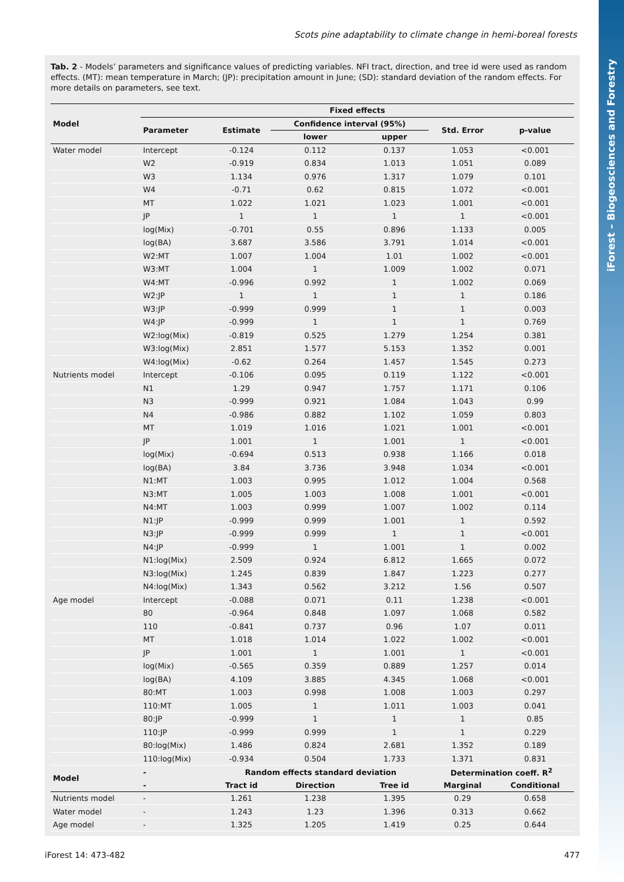iForest – Biogeosciences and Forestry
Scots pine adaptability to climate change in hemi-boreal forests
Tab. 2 - Models’ parameters and significance values of predicting variables. NFI tract, direction, and tree id were used as random effects. (MT): mean temperature in March; (JP): precipitation amount in June; (SD): standard deviation of the random effects. For more details on parameters, see text.
| Model | Fixed effects | | | | | |
| --- | --- | --- | --- | --- | --- | --- |
| | Parameter | Estimate | Confidence interval (95%) | | Std. Error | p-value |
| | | | lower | upper | | |
| Water model | Intercept | -0.124 | 0.112 | 0.137 | 1.053 | <0.001 |
| | W2 | -0.919 | 0.834 | 1.013 | 1.051 | 0.089 |
| | W3 | 1.134 | 0.976 | 1.317 | 1.079 | 0.101 |
| | W4 | -0.71 | 0.62 | 0.815 | 1.072 | <0.001 |
| | MT | 1.022 | 1.021 | 1.023 | 1.001 | <0.001 |
| | JP | 1 | 1 | 1 | 1 | <0.001 |
| | log(Mix) | -0.701 | 0.55 | 0.896 | 1.133 | 0.005 |
| | log(BA) | 3.687 | 3.586 | 3.791 | 1.014 | <0.001 |
| | W2:MT | 1.007 | 1.004 | 1.01 | 1.002 | <0.001 |
| | W3:MT | 1.004 | 1 | 1.009 | 1.002 | 0.071 |
| | W4:MT | -0.996 | 0.992 | 1 | 1.002 | 0.069 |
| | W2:JP | 1 | 1 | 1 | 1 | 0.186 |
| | W3:JP | -0.999 | 0.999 | 1 | 1 | 0.003 |
| | W4:JP | -0.999 | 1 | 1 | 1 | 0.769 |
| | W2:log(Mix) | -0.819 | 0.525 | 1.279 | 1.254 | 0.381 |
| | W3:log(Mix) | 2.851 | 1.577 | 5.153 | 1.352 | 0.001 |
| | W4:log(Mix) | -0.62 | 0.264 | 1.457 | 1.545 | 0.273 |
| Nutrients model | Intercept | -0.106 | 0.095 | 0.119 | 1.122 | <0.001 |
| | N1 | 1.29 | 0.947 | 1.757 | 1.171 | 0.106 |
| | N3 | -0.999 | 0.921 | 1.084 | 1.043 | 0.99 |
| | N4 | -0.986 | 0.882 | 1.102 | 1.059 | 0.803 |
| | MT | 1.019 | 1.016 | 1.021 | 1.001 | <0.001 |
| | JP | 1.001 | 1 | 1.001 | 1 | <0.001 |
| | log(Mix) | -0.694 | 0.513 | 0.938 | 1.166 | 0.018 |
| | log(BA) | 3.84 | 3.736 | 3.948 | 1.034 | <0.001 |
| | N1:MT | 1.003 | 0.995 | 1.012 | 1.004 | 0.568 |
| | N3:MT | 1.005 | 1.003 | 1.008 | 1.001 | <0.001 |
| | N4:MT | 1.003 | 0.999 | 1.007 | 1.002 | 0.114 |
| | N1:JP | -0.999 | 0.999 | 1.001 | 1 | 0.592 |
| | N3:JP | -0.999 | 0.999 | 1 | 1 | <0.001 |
| | N4:JP | -0.999 | 1 | 1.001 | 1 | 0.002 |
| | N1:log(Mix) | 2.509 | 0.924 | 6.812 | 1.665 | 0.072 |
| | N3:log(Mix) | 1.245 | 0.839 | 1.847 | 1.223 | 0.277 |
| | N4:log(Mix) | 1.343 | 0.562 | 3.212 | 1.56 | 0.507 |
| Age model | Intercept | -0.088 | 0.071 | 0.11 | 1.238 | <0.001 |
| | 80 | -0.964 | 0.848 | 1.097 | 1.068 | 0.582 |
| | 110 | -0.841 | 0.737 | 0.96 | 1.07 | 0.011 |
| | MT | 1.018 | 1.014 | 1.022 | 1.002 | <0.001 |
| | JP | 1.001 | 1 | 1.001 | 1 | <0.001 |
| | log(Mix) | -0.565 | 0.359 | 0.889 | 1.257 | 0.014 |
| | log(BA) | 4.109 | 3.885 | 4.345 | 1.068 | <0.001 |
| | 80:MT | 1.003 | 0.998 | 1.008 | 1.003 | 0.297 |
| | 110:MT | 1.005 | 1 | 1.011 | 1.003 | 0.041 |
| | 80:JP | -0.999 | 1 | 1 | 1 | 0.85 |
| | 110:JP | -0.999 | 0.999 | 1 | 1 | 0.229 |
| | 80:log(Mix) | 1.486 | 0.824 | 2.681 | 1.352 | 0.189 |
| | 110:log(Mix) | -0.934 | 0.504 | 1.733 | 1.371 | 0.831 |
| Model | - | Random effects standard deviation | | | Determination coeff. R<sup>2</sup> | |
| | - | Tract id | Direction | Tree id | Marginal | Conditional |
| Nutrients model | - | 1.261 | 1.238 | 1.395 | 0.29 | 0.658 |
| Water model | - | 1.243 | 1.23 | 1.396 | 0.313 | 0.662 |
| Age model | - | 1.325 | 1.205 | 1.419 | 0.25 | 0.644 |
iForest 14: 473-482 477